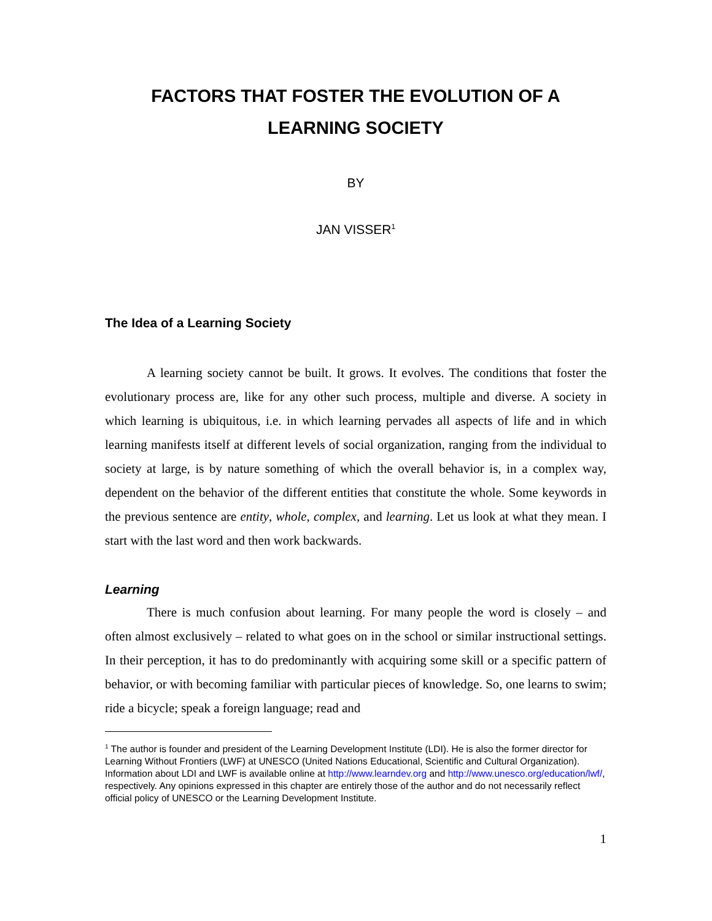FACTORS THAT FOSTER THE EVOLUTION OF A
LEARNING SOCIETY
BY
JAN VISSER<sup>1</sup>
The Idea of a Learning Society
A learning society cannot be built. It grows. It evolves. The conditions that foster the evolutionary process are, like for any other such process, multiple and diverse. A society in which learning is ubiquitous, i.e. in which learning pervades all aspects of life and in which learning manifests itself at different levels of social organization, ranging from the individual to society at large, is by nature something of which the overall behavior is, in a complex way, dependent on the behavior of the different entities that constitute the whole. Some keywords in the previous sentence are entity, whole, complex, and learning. Let us look at what they mean. I start with the last word and then work backwards.
Learning
There is much confusion about learning. For many people the word is closely – and often almost exclusively – related to what goes on in the school or similar instructional settings. In their perception, it has to do predominantly with acquiring some skill or a specific pattern of behavior, or with becoming familiar with particular pieces of knowledge. So, one learns to swim; ride a bicycle; speak a foreign language; read and
<sup>1</sup> The author is founder and president of the Learning Development Institute (LDI). He is also the former director for Learning Without Frontiers (LWF) at UNESCO (United Nations Educational, Scientific and Cultural Organization). Information about LDI and LWF is available online at http://www.learndev.org and http://www.unesco.org/education/lwf/, respectively. Any opinions expressed in this chapter are entirely those of the author and do not necessarily reflect official policy of UNESCO or the Learning Development Institute.
1